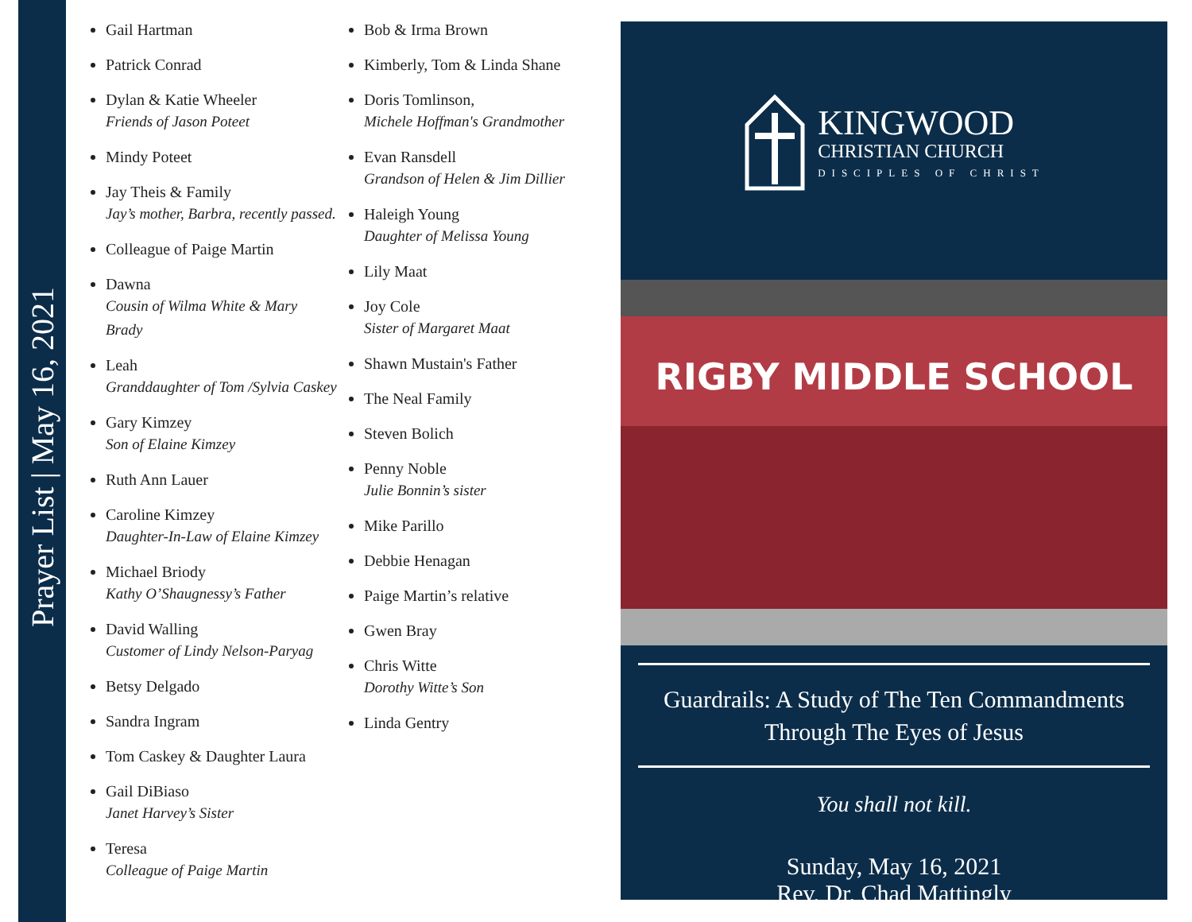Prayer List | May 16, 2021
Gail Hartman
Patrick Conrad
Dylan & Katie Wheeler
Friends of Jason Poteet
Mindy Poteet
Jay Theis & Family
Jay’s mother, Barbra, recently passed.
Colleague of Paige Martin
Dawna
Cousin of Wilma White & Mary Brady
Leah
Granddaughter of Tom /Sylvia Caskey
Gary Kimzey
Son of Elaine Kimzey
Ruth Ann Lauer
Caroline Kimzey
Daughter-In-Law of Elaine Kimzey
Michael Briody
Kathy O’Shaugnessy’s Father
David Walling
Customer of Lindy Nelson-Paryag
Betsy Delgado
Sandra Ingram
Tom Caskey & Daughter Laura
Gail DiBiaso
Janet Harvey’s Sister
Teresa
Colleague of Paige Martin
Bob & Irma Brown
Kimberly, Tom & Linda Shane
Doris Tomlinson,
Michele Hoffman's Grandmother
Evan Ransdell
Grandson of Helen & Jim Dillier
Haleigh Young
Daughter of Melissa Young
Lily Maat
Joy Cole
Sister of Margaret Maat
Shawn Mustain's Father
The Neal Family
Steven Bolich
Penny Noble
Julie Bonnin’s sister
Mike Parillo
Debbie Henagan
Paige Martin’s relative
Gwen Bray
Chris Witte
Dorothy Witte’s Son
Linda Gentry
KINGWOOD
CHRISTIAN CHURCH
DISCIPLES OF CHRIST
RIGBY MIDDLE SCHOOL
Guardrails: A Study of The Ten Commandments
Through The Eyes of Jesus
You shall not kill.
Sunday, May 16, 2021
Rev. Dr. Chad Mattingly